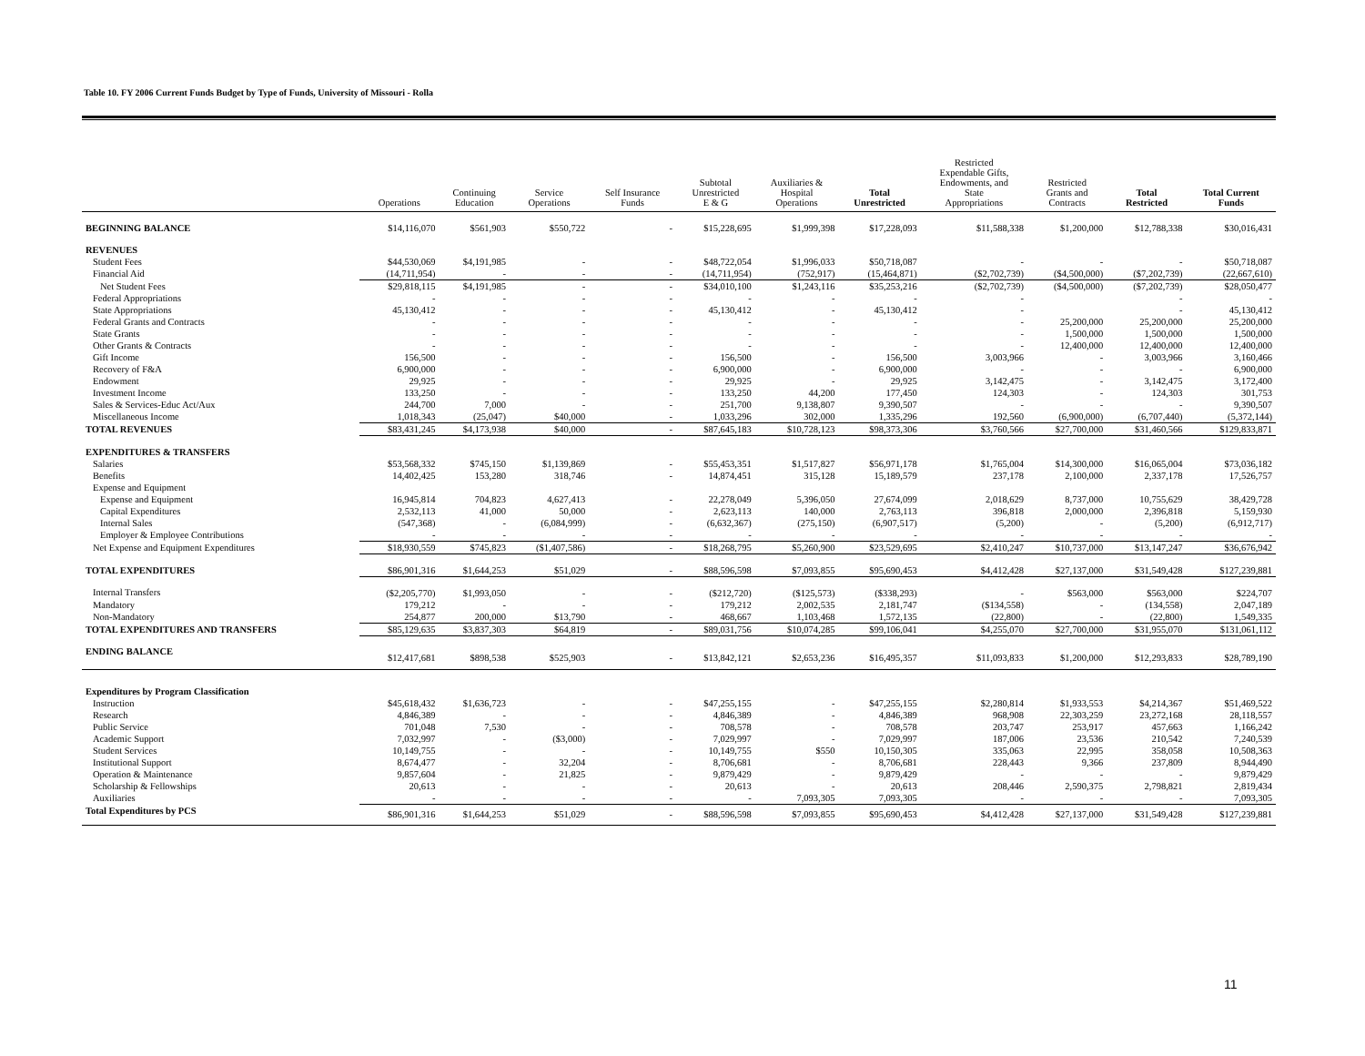Table 10. FY 2006 Current Funds Budget by Type of Funds, University of Missouri - Rolla
| | Operations | Continuing Education | Service Operations | Self Insurance Funds | Subtotal Unrestricted E & G | Auxiliaries & Hospital Operations | Total Unrestricted | Restricted Expendable Gifts, Endowments, and State Appropriations | Restricted Grants and Contracts | Total Restricted | Total Current Funds |
| --- | --- | --- | --- | --- | --- | --- | --- | --- | --- | --- | --- |
| BEGINNING BALANCE | $14,116,070 | $561,903 | $550,722 | - | $15,228,695 | $1,999,398 | $17,228,093 | $11,588,338 | $1,200,000 | $12,788,338 | $30,016,431 |
| REVENUES | | | | | | | | | | | |
| Student Fees | $44,530,069 | $4,191,985 | - | - | $48,722,054 | $1,996,033 | $50,718,087 | - | - | - | $50,718,087 |
| Financial Aid | (14,711,954) | - | - | - | (14,711,954) | (752,917) | (15,464,871) | ($2,702,739) | ($4,500,000) | ($7,202,739) | (22,667,610) |
| Net Student Fees | $29,818,115 | $4,191,985 | - | - | $34,010,100 | $1,243,116 | $35,253,216 | ($2,702,739) | ($4,500,000) | ($7,202,739) | $28,050,477 |
| Federal Appropriations | - | - | - | - | - | - | - | - | | - | - |
| State Appropriations | 45,130,412 | - | - | - | 45,130,412 | - | 45,130,412 | - | | - | 45,130,412 |
| Federal Grants and Contracts | - | - | - | - | - | - | - | - | 25,200,000 | 25,200,000 | 25,200,000 |
| State Grants | - | - | - | - | - | - | - | - | 1,500,000 | 1,500,000 | 1,500,000 |
| Other Grants & Contracts | - | - | - | - | - | - | - | - | 12,400,000 | 12,400,000 | 12,400,000 |
| Gift Income | 156,500 | - | - | - | 156,500 | - | 156,500 | 3,003,966 | - | 3,003,966 | 3,160,466 |
| Recovery of F&A | 6,900,000 | - | - | - | 6,900,000 | - | 6,900,000 | - | - | - | 6,900,000 |
| Endowment | 29,925 | - | - | - | 29,925 | - | 29,925 | 3,142,475 | - | 3,142,475 | 3,172,400 |
| Investment Income | 133,250 | - | - | - | 133,250 | 44,200 | 177,450 | 124,303 | - | 124,303 | 301,753 |
| Sales & Services-Educ Act/Aux | 244,700 | 7,000 | - | - | 251,700 | 9,138,807 | 9,390,507 | - | - | - | 9,390,507 |
| Miscellaneous Income | 1,018,343 | (25,047) | $40,000 | - | 1,033,296 | 302,000 | 1,335,296 | 192,560 | (6,900,000) | (6,707,440) | (5,372,144) |
| TOTAL REVENUES | $83,431,245 | $4,173,938 | $40,000 | - | $87,645,183 | $10,728,123 | $98,373,306 | $3,760,566 | $27,700,000 | $31,460,566 | $129,833,871 |
| EXPENDITURES & TRANSFERS | | | | | | | | | | | |
| Salaries | $53,568,332 | $745,150 | $1,139,869 | - | $55,453,351 | $1,517,827 | $56,971,178 | $1,765,004 | $14,300,000 | $16,065,004 | $73,036,182 |
| Benefits | 14,402,425 | 153,280 | 318,746 | - | 14,874,451 | 315,128 | 15,189,579 | 237,178 | 2,100,000 | 2,337,178 | 17,526,757 |
| Expense and Equipment | | | | | | | | | | | |
| Expense and Equipment | 16,945,814 | 704,823 | 4,627,413 | - | 22,278,049 | 5,396,050 | 27,674,099 | 2,018,629 | 8,737,000 | 10,755,629 | 38,429,728 |
| Capital Expenditures | 2,532,113 | 41,000 | 50,000 | - | 2,623,113 | 140,000 | 2,763,113 | 396,818 | 2,000,000 | 2,396,818 | 5,159,930 |
| Internal Sales | (547,368) | - | (6,084,999) | - | (6,632,367) | (275,150) | (6,907,517) | (5,200) | - | (5,200) | (6,912,717) |
| Employer & Employee Contributions | - | - | - | - | - | - | - | - | - | - | - |
| Net Expense and Equipment Expenditures | $18,930,559 | $745,823 | ($1,407,586) | - | $18,268,795 | $5,260,900 | $23,529,695 | $2,410,247 | $10,737,000 | $13,147,247 | $36,676,942 |
| TOTAL EXPENDITURES | $86,901,316 | $1,644,253 | $51,029 | - | $88,596,598 | $7,093,855 | $95,690,453 | $4,412,428 | $27,137,000 | $31,549,428 | $127,239,881 |
| Internal Transfers | ($2,205,770) | $1,993,050 | - | - | ($212,720) | ($125,573) | ($338,293) | - | $563,000 | $563,000 | $224,707 |
| Mandatory | 179,212 | - | - | - | 179,212 | 2,002,535 | 2,181,747 | ($134,558) | - | (134,558) | 2,047,189 |
| Non-Mandatory | 254,877 | 200,000 | $13,790 | - | 468,667 | 1,103,468 | 1,572,135 | (22,800) | - | (22,800) | 1,549,335 |
| TOTAL EXPENDITURES AND TRANSFERS | $85,129,635 | $3,837,303 | $64,819 | - | $89,031,756 | $10,074,285 | $99,106,041 | $4,255,070 | $27,700,000 | $31,955,070 | $131,061,112 |
| ENDING BALANCE | $12,417,681 | $898,538 | $525,903 | - | $13,842,121 | $2,653,236 | $16,495,357 | $11,093,833 | $1,200,000 | $12,293,833 | $28,789,190 |
| Expenditures by Program Classification | | | | | | | | | | | |
| Instruction | $45,618,432 | $1,636,723 | - | - | $47,255,155 | - | $47,255,155 | $2,280,814 | $1,933,553 | $4,214,367 | $51,469,522 |
| Research | 4,846,389 | - | - | - | 4,846,389 | - | 4,846,389 | 968,908 | 22,303,259 | 23,272,168 | 28,118,557 |
| Public Service | 701,048 | 7,530 | - | - | 708,578 | - | 708,578 | 203,747 | 253,917 | 457,663 | 1,166,242 |
| Academic Support | 7,032,997 | - | ($3,000) | - | 7,029,997 | - | 7,029,997 | 187,006 | 23,536 | 210,542 | 7,240,539 |
| Student Services | 10,149,755 | - | - | - | 10,149,755 | $550 | 10,150,305 | 335,063 | 22,995 | 358,058 | 10,508,363 |
| Institutional Support | 8,674,477 | - | 32,204 | - | 8,706,681 | - | 8,706,681 | 228,443 | 9,366 | 237,809 | 8,944,490 |
| Operation & Maintenance | 9,857,604 | - | 21,825 | - | 9,879,429 | - | 9,879,429 | - | - | - | 9,879,429 |
| Scholarship & Fellowships | 20,613 | - | - | - | 20,613 | - | 20,613 | 208,446 | 2,590,375 | 2,798,821 | 2,819,434 |
| Auxiliaries | - | - | - | - | - | 7,093,305 | 7,093,305 | - | - | - | 7,093,305 |
| Total Expenditures by PCS | $86,901,316 | $1,644,253 | $51,029 | - | $88,596,598 | $7,093,855 | $95,690,453 | $4,412,428 | $27,137,000 | $31,549,428 | $127,239,881 |
11